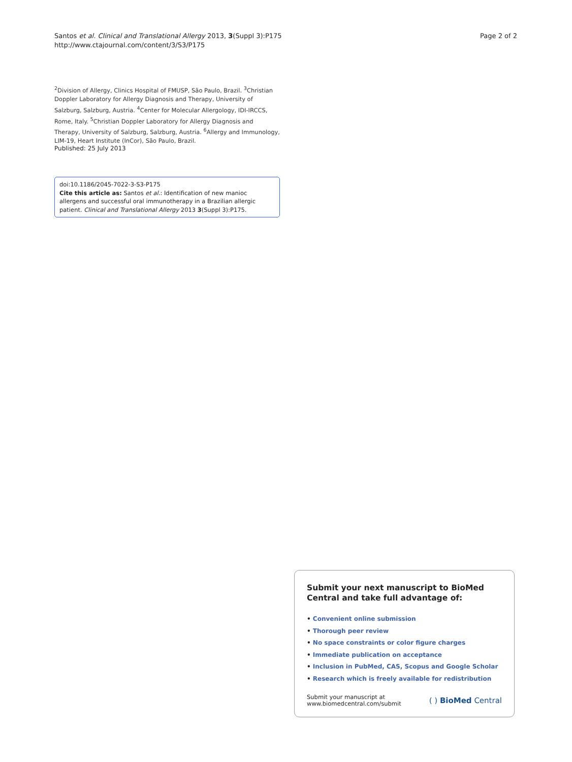Santos et al. Clinical and Translational Allergy 2013, 3(Suppl 3):P175
http://www.ctajournal.com/content/3/S3/P175
Page 2 of 2
<sup>2</sup> Division of Allergy, Clinics Hospital of FMUSP, São Paulo, Brazil. <sup>3</sup>Christian Doppler Laboratory for Allergy Diagnosis and Therapy, University of Salzburg, Salzburg, Austria. <sup>4</sup>Center for Molecular Allergology, IDI-IRCCS, Rome, Italy. <sup>5</sup>Christian Doppler Laboratory for Allergy Diagnosis and Therapy, University of Salzburg, Salzburg, Austria. <sup>6</sup>Allergy and Immunology, LIM-19, Heart Institute (InCor), São Paulo, Brazil.
Published: 25 July 2013
doi:10.1186/2045-7022-3-S3-P175
Cite this article as: Santos et al.: Identification of new manioc allergens and successful oral immunotherapy in a Brazilian allergic patient. Clinical and Translational Allergy 2013 3(Suppl 3):P175.
Submit your next manuscript to BioMed Central and take full advantage of:
• Convenient online submission
• Thorough peer review
• No space constraints or color figure charges
• Immediate publication on acceptance
• Inclusion in PubMed, CAS, Scopus and Google Scholar
• Research which is freely available for redistribution
Submit your manuscript at
www.biomedcentral.com/submit
( ) BioMed Central